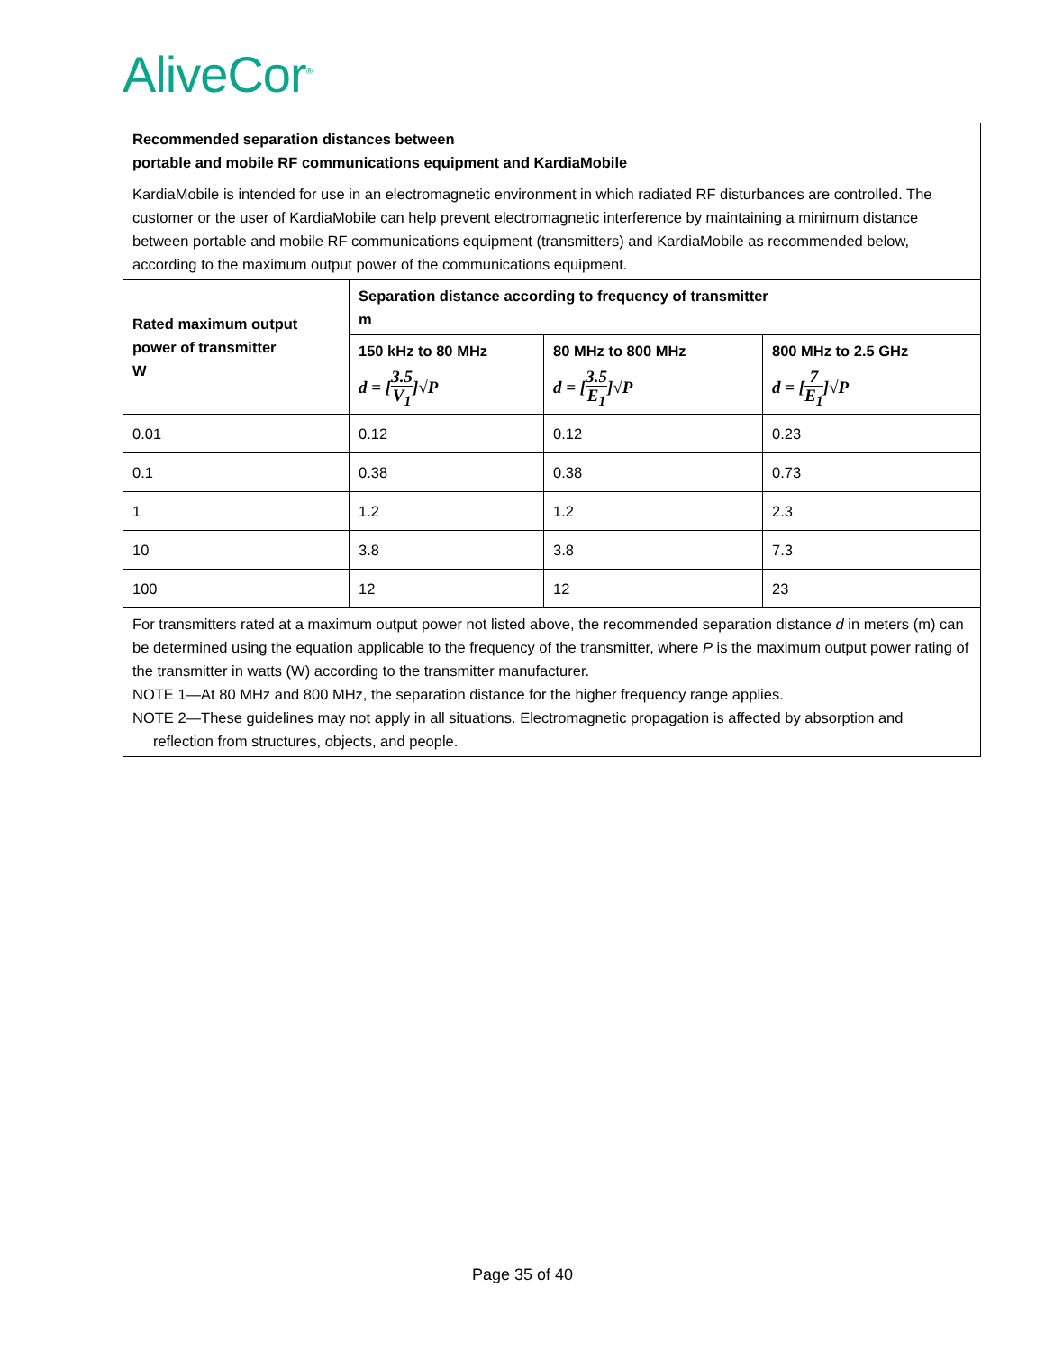AliveCor<sup>®</sup>
| Recommended separation distances between portable and mobile RF communications equipment and KardiaMobile | | | |
| --- | --- | --- | --- |
| KardiaMobile is intended for use in an electromagnetic environment in which radiated RF disturbances are controlled. The customer or the user of KardiaMobile can help prevent electromagnetic interference by maintaining a minimum distance between portable and mobile RF communications equipment (transmitters) and KardiaMobile as recommended below, according to the maximum output power of the communications equipment. | | | |
| Rated maximum output power of transmitter W | Separation distance according to frequency of transmitter m | | |
| | 150 kHz to 80 MHz d = [ 3.5 V<sub>1</sub> ]√P | 80 MHz to 800 MHz d = [ 3.5 E<sub>1</sub> ]√P | 800 MHz to 2.5 GHz d = [ 7 E<sub>1</sub> ]√P |
| 0.01 | 0.12 | 0.12 | 0.23 |
| 0.1 | 0.38 | 0.38 | 0.73 |
| 1 | 1.2 | 1.2 | 2.3 |
| 10 | 3.8 | 3.8 | 7.3 |
| 100 | 12 | 12 | 23 |
| For transmitters rated at a maximum output power not listed above, the recommended separation distance d in meters (m) can be determined using the equation applicable to the frequency of the transmitter, where P is the maximum output power rating of the transmitter in watts (W) according to the transmitter manufacturer. NOTE 1—At 80 MHz and 800 MHz, the separation distance for the higher frequency range applies. NOTE 2—These guidelines may not apply in all situations. Electromagnetic propagation is affected by absorption and reflection from structures, objects, and people. | | | |
Page 35 of 40